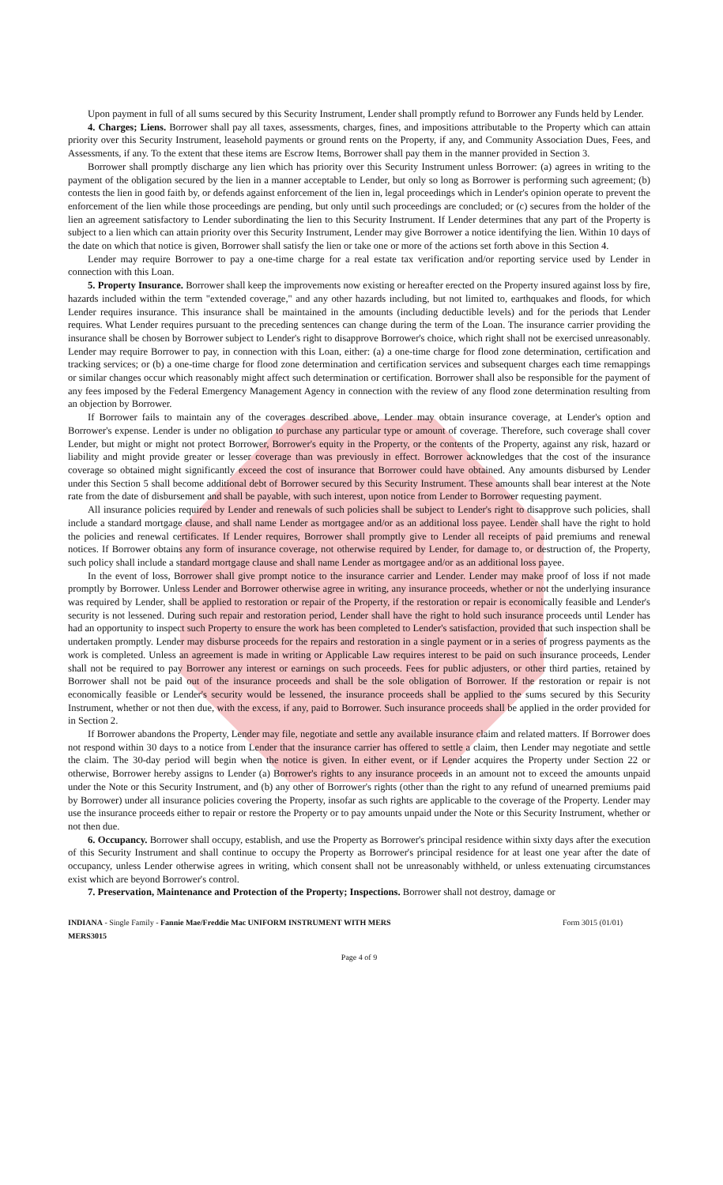Upon payment in full of all sums secured by this Security Instrument, Lender shall promptly refund to Borrower any Funds held by Lender.
4. Charges; Liens. Borrower shall pay all taxes, assessments, charges, fines, and impositions attributable to the Property which can attain priority over this Security Instrument, leasehold payments or ground rents on the Property, if any, and Community Association Dues, Fees, and Assessments, if any. To the extent that these items are Escrow Items, Borrower shall pay them in the manner provided in Section 3.
Borrower shall promptly discharge any lien which has priority over this Security Instrument unless Borrower: (a) agrees in writing to the payment of the obligation secured by the lien in a manner acceptable to Lender, but only so long as Borrower is performing such agreement; (b) contests the lien in good faith by, or defends against enforcement of the lien in, legal proceedings which in Lender's opinion operate to prevent the enforcement of the lien while those proceedings are pending, but only until such proceedings are concluded; or (c) secures from the holder of the lien an agreement satisfactory to Lender subordinating the lien to this Security Instrument. If Lender determines that any part of the Property is subject to a lien which can attain priority over this Security Instrument, Lender may give Borrower a notice identifying the lien. Within 10 days of the date on which that notice is given, Borrower shall satisfy the lien or take one or more of the actions set forth above in this Section 4.
Lender may require Borrower to pay a one-time charge for a real estate tax verification and/or reporting service used by Lender in connection with this Loan.
5. Property Insurance. Borrower shall keep the improvements now existing or hereafter erected on the Property insured against loss by fire, hazards included within the term "extended coverage," and any other hazards including, but not limited to, earthquakes and floods, for which Lender requires insurance. This insurance shall be maintained in the amounts (including deductible levels) and for the periods that Lender requires. What Lender requires pursuant to the preceding sentences can change during the term of the Loan. The insurance carrier providing the insurance shall be chosen by Borrower subject to Lender's right to disapprove Borrower's choice, which right shall not be exercised unreasonably. Lender may require Borrower to pay, in connection with this Loan, either: (a) a one-time charge for flood zone determination, certification and tracking services; or (b) a one-time charge for flood zone determination and certification services and subsequent charges each time remappings or similar changes occur which reasonably might affect such determination or certification. Borrower shall also be responsible for the payment of any fees imposed by the Federal Emergency Management Agency in connection with the review of any flood zone determination resulting from an objection by Borrower.
If Borrower fails to maintain any of the coverages described above, Lender may obtain insurance coverage, at Lender's option and Borrower's expense. Lender is under no obligation to purchase any particular type or amount of coverage. Therefore, such coverage shall cover Lender, but might or might not protect Borrower, Borrower's equity in the Property, or the contents of the Property, against any risk, hazard or liability and might provide greater or lesser coverage than was previously in effect. Borrower acknowledges that the cost of the insurance coverage so obtained might significantly exceed the cost of insurance that Borrower could have obtained. Any amounts disbursed by Lender under this Section 5 shall become additional debt of Borrower secured by this Security Instrument. These amounts shall bear interest at the Note rate from the date of disbursement and shall be payable, with such interest, upon notice from Lender to Borrower requesting payment.
All insurance policies required by Lender and renewals of such policies shall be subject to Lender's right to disapprove such policies, shall include a standard mortgage clause, and shall name Lender as mortgagee and/or as an additional loss payee. Lender shall have the right to hold the policies and renewal certificates. If Lender requires, Borrower shall promptly give to Lender all receipts of paid premiums and renewal notices. If Borrower obtains any form of insurance coverage, not otherwise required by Lender, for damage to, or destruction of, the Property, such policy shall include a standard mortgage clause and shall name Lender as mortgagee and/or as an additional loss payee.
In the event of loss, Borrower shall give prompt notice to the insurance carrier and Lender. Lender may make proof of loss if not made promptly by Borrower. Unless Lender and Borrower otherwise agree in writing, any insurance proceeds, whether or not the underlying insurance was required by Lender, shall be applied to restoration or repair of the Property, if the restoration or repair is economically feasible and Lender's security is not lessened. During such repair and restoration period, Lender shall have the right to hold such insurance proceeds until Lender has had an opportunity to inspect such Property to ensure the work has been completed to Lender's satisfaction, provided that such inspection shall be undertaken promptly. Lender may disburse proceeds for the repairs and restoration in a single payment or in a series of progress payments as the work is completed. Unless an agreement is made in writing or Applicable Law requires interest to be paid on such insurance proceeds, Lender shall not be required to pay Borrower any interest or earnings on such proceeds. Fees for public adjusters, or other third parties, retained by Borrower shall not be paid out of the insurance proceeds and shall be the sole obligation of Borrower. If the restoration or repair is not economically feasible or Lender's security would be lessened, the insurance proceeds shall be applied to the sums secured by this Security Instrument, whether or not then due, with the excess, if any, paid to Borrower. Such insurance proceeds shall be applied in the order provided for in Section 2.
If Borrower abandons the Property, Lender may file, negotiate and settle any available insurance claim and related matters. If Borrower does not respond within 30 days to a notice from Lender that the insurance carrier has offered to settle a claim, then Lender may negotiate and settle the claim. The 30-day period will begin when the notice is given. In either event, or if Lender acquires the Property under Section 22 or otherwise, Borrower hereby assigns to Lender (a) Borrower's rights to any insurance proceeds in an amount not to exceed the amounts unpaid under the Note or this Security Instrument, and (b) any other of Borrower's rights (other than the right to any refund of unearned premiums paid by Borrower) under all insurance policies covering the Property, insofar as such rights are applicable to the coverage of the Property. Lender may use the insurance proceeds either to repair or restore the Property or to pay amounts unpaid under the Note or this Security Instrument, whether or not then due.
6. Occupancy. Borrower shall occupy, establish, and use the Property as Borrower's principal residence within sixty days after the execution of this Security Instrument and shall continue to occupy the Property as Borrower's principal residence for at least one year after the date of occupancy, unless Lender otherwise agrees in writing, which consent shall not be unreasonably withheld, or unless extenuating circumstances exist which are beyond Borrower's control.
7. Preservation, Maintenance and Protection of the Property; Inspections. Borrower shall not destroy, damage or
INDIANA - Single Family - Fannie Mae/Freddie Mac UNIFORM INSTRUMENT WITH MERS
MERS3015
Form 3015 (01/01)
Page 4 of 9